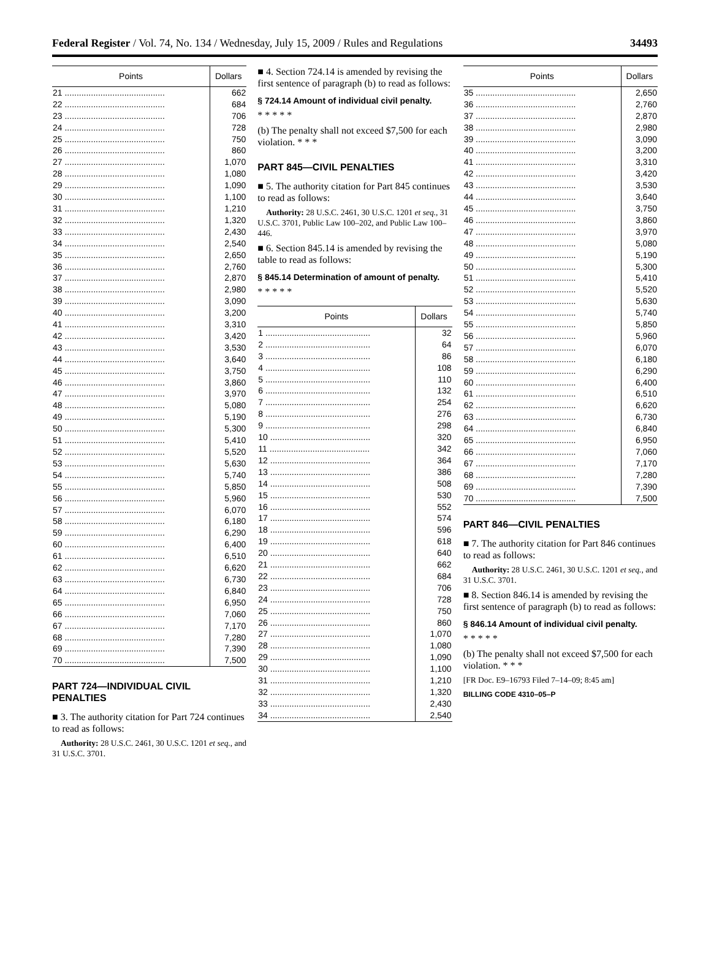Federal Register / Vol. 74, No. 134 / Wednesday, July 15, 2009 / Rules and Regulations 34493
| Points | Dollars |
| --- | --- |
| 21 .......................................... | 662 |
| 22 .......................................... | 684 |
| 23 .......................................... | 706 |
| 24 .......................................... | 728 |
| 25 .......................................... | 750 |
| 26 .......................................... | 860 |
| 27 .......................................... | 1,070 |
| 28 .......................................... | 1,080 |
| 29 .......................................... | 1,090 |
| 30 .......................................... | 1,100 |
| 31 .......................................... | 1,210 |
| 32 .......................................... | 1,320 |
| 33 .......................................... | 2,430 |
| 34 .......................................... | 2,540 |
| 35 .......................................... | 2,650 |
| 36 .......................................... | 2,760 |
| 37 .......................................... | 2,870 |
| 38 .......................................... | 2,980 |
| 39 .......................................... | 3,090 |
| 40 .......................................... | 3,200 |
| 41 .......................................... | 3,310 |
| 42 .......................................... | 3,420 |
| 43 .......................................... | 3,530 |
| 44 .......................................... | 3,640 |
| 45 .......................................... | 3,750 |
| 46 .......................................... | 3,860 |
| 47 .......................................... | 3,970 |
| 48 .......................................... | 5,080 |
| 49 .......................................... | 5,190 |
| 50 .......................................... | 5,300 |
| 51 .......................................... | 5,410 |
| 52 .......................................... | 5,520 |
| 53 .......................................... | 5,630 |
| 54 .......................................... | 5,740 |
| 55 .......................................... | 5,850 |
| 56 .......................................... | 5,960 |
| 57 .......................................... | 6,070 |
| 58 .......................................... | 6,180 |
| 59 .......................................... | 6,290 |
| 60 .......................................... | 6,400 |
| 61 .......................................... | 6,510 |
| 62 .......................................... | 6,620 |
| 63 .......................................... | 6,730 |
| 64 .......................................... | 6,840 |
| 65 .......................................... | 6,950 |
| 66 .......................................... | 7,060 |
| 67 .......................................... | 7,170 |
| 68 .......................................... | 7,280 |
| 69 .......................................... | 7,390 |
| 70 .......................................... | 7,500 |
PART 724—INDIVIDUAL CIVIL PENALTIES
■ 3. The authority citation for Part 724 continues to read as follows:
Authority: 28 U.S.C. 2461, 30 U.S.C. 1201 et seq., and 31 U.S.C. 3701.
■ 4. Section 724.14 is amended by revising the first sentence of paragraph (b) to read as follows:
§ 724.14 Amount of individual civil penalty.
* * * * *
(b) The penalty shall not exceed $7,500 for each violation. * * *
PART 845—CIVIL PENALTIES
■ 5. The authority citation for Part 845 continues to read as follows:
Authority: 28 U.S.C. 2461, 30 U.S.C. 1201 et seq., 31 U.S.C. 3701, Public Law 100–202, and Public Law 100–446.
■ 6. Section 845.14 is amended by revising the table to read as follows:
§ 845.14 Determination of amount of penalty.
* * * * *
| Points | Dollars |
| --- | --- |
| 1 ............................................ | 32 |
| 2 ............................................ | 64 |
| 3 ............................................ | 86 |
| 4 ............................................ | 108 |
| 5 ............................................ | 110 |
| 6 ............................................ | 132 |
| 7 ............................................ | 254 |
| 8 ............................................ | 276 |
| 9 ............................................ | 298 |
| 10 .......................................... | 320 |
| 11 .......................................... | 342 |
| 12 .......................................... | 364 |
| 13 .......................................... | 386 |
| 14 .......................................... | 508 |
| 15 .......................................... | 530 |
| 16 .......................................... | 552 |
| 17 .......................................... | 574 |
| 18 .......................................... | 596 |
| 19 .......................................... | 618 |
| 20 .......................................... | 640 |
| 21 .......................................... | 662 |
| 22 .......................................... | 684 |
| 23 .......................................... | 706 |
| 24 .......................................... | 728 |
| 25 .......................................... | 750 |
| 26 .......................................... | 860 |
| 27 .......................................... | 1,070 |
| 28 .......................................... | 1,080 |
| 29 .......................................... | 1,090 |
| 30 .......................................... | 1,100 |
| 31 .......................................... | 1,210 |
| 32 .......................................... | 1,320 |
| 33 .......................................... | 2,430 |
| 34 .......................................... | 2,540 |
| Points | Dollars |
| --- | --- |
| 35 .......................................... | 2,650 |
| 36 .......................................... | 2,760 |
| 37 .......................................... | 2,870 |
| 38 .......................................... | 2,980 |
| 39 .......................................... | 3,090 |
| 40 .......................................... | 3,200 |
| 41 .......................................... | 3,310 |
| 42 .......................................... | 3,420 |
| 43 .......................................... | 3,530 |
| 44 .......................................... | 3,640 |
| 45 .......................................... | 3,750 |
| 46 .......................................... | 3,860 |
| 47 .......................................... | 3,970 |
| 48 .......................................... | 5,080 |
| 49 .......................................... | 5,190 |
| 50 .......................................... | 5,300 |
| 51 .......................................... | 5,410 |
| 52 .......................................... | 5,520 |
| 53 .......................................... | 5,630 |
| 54 .......................................... | 5,740 |
| 55 .......................................... | 5,850 |
| 56 .......................................... | 5,960 |
| 57 .......................................... | 6,070 |
| 58 .......................................... | 6,180 |
| 59 .......................................... | 6,290 |
| 60 .......................................... | 6,400 |
| 61 .......................................... | 6,510 |
| 62 .......................................... | 6,620 |
| 63 .......................................... | 6,730 |
| 64 .......................................... | 6,840 |
| 65 .......................................... | 6,950 |
| 66 .......................................... | 7,060 |
| 67 .......................................... | 7,170 |
| 68 .......................................... | 7,280 |
| 69 .......................................... | 7,390 |
| 70 .......................................... | 7,500 |
PART 846—CIVIL PENALTIES
■ 7. The authority citation for Part 846 continues to read as follows:
Authority: 28 U.S.C. 2461, 30 U.S.C. 1201 et seq., and 31 U.S.C. 3701.
■ 8. Section 846.14 is amended by revising the first sentence of paragraph (b) to read as follows:
§ 846.14 Amount of individual civil penalty.
* * * * *
(b) The penalty shall not exceed $7,500 for each violation. * * *
[FR Doc. E9–16793 Filed 7–14–09; 8:45 am]
BILLING CODE 4310–05–P